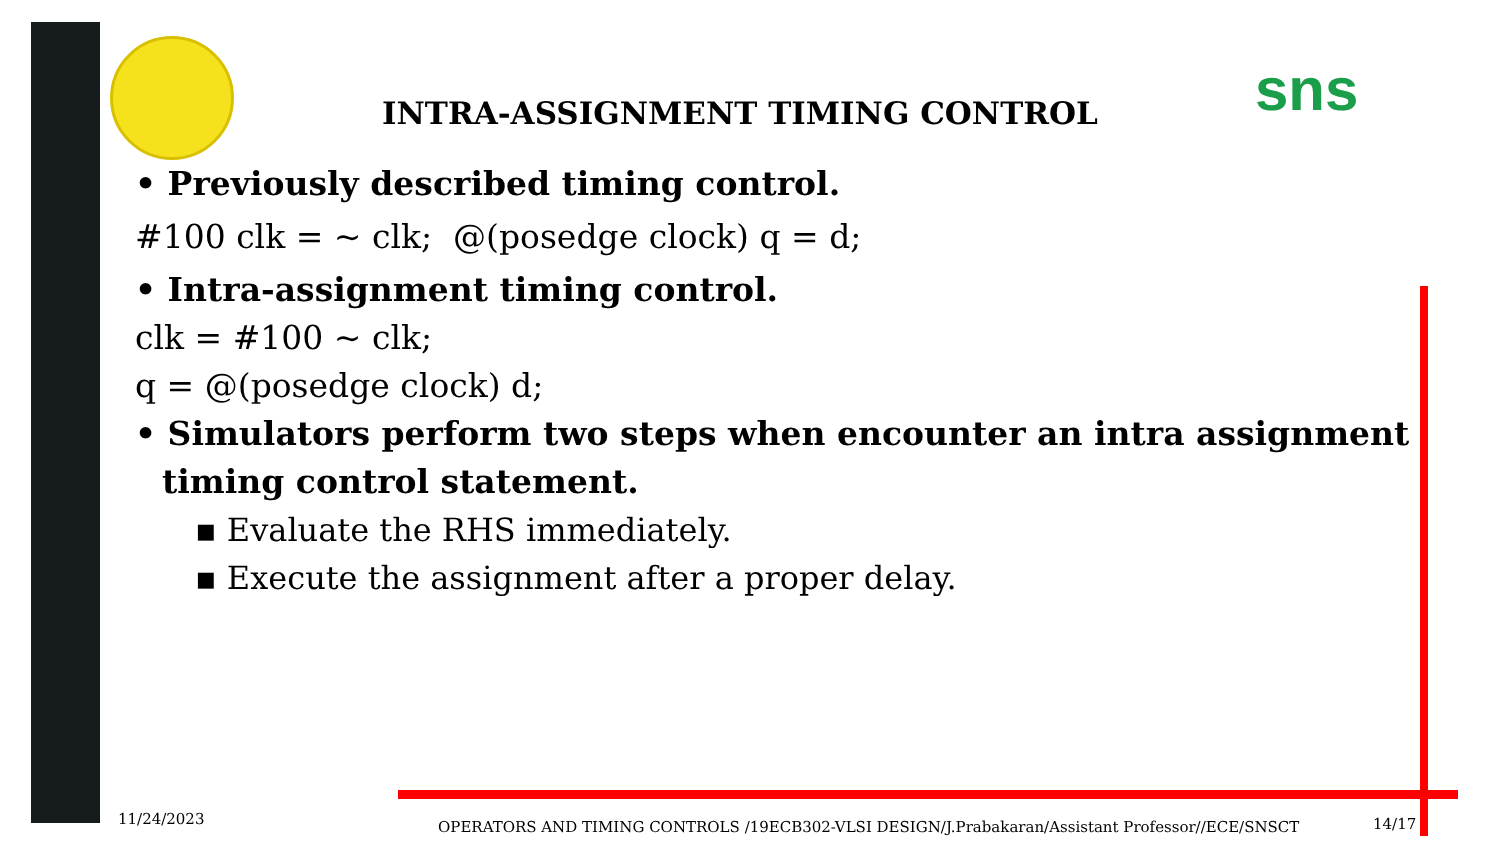sns
INTRA-ASSIGNMENT TIMING CONTROL
• Previously described timing control.
#100 clk = ~ clk; @(posedge clock) q = d;
• Intra-assignment timing control.
clk = #100 ~ clk;
q = @(posedge clock) d;
• Simulators perform two steps when encounter an intra assignment timing control statement.
▪ Evaluate the RHS immediately.
▪ Execute the assignment after a proper delay.
11/24/2023
OPERATORS AND TIMING CONTROLS /19ECB302-VLSI DESIGN/J.Prabakaran/Assistant Professor//ECE/SNSCT
14/17